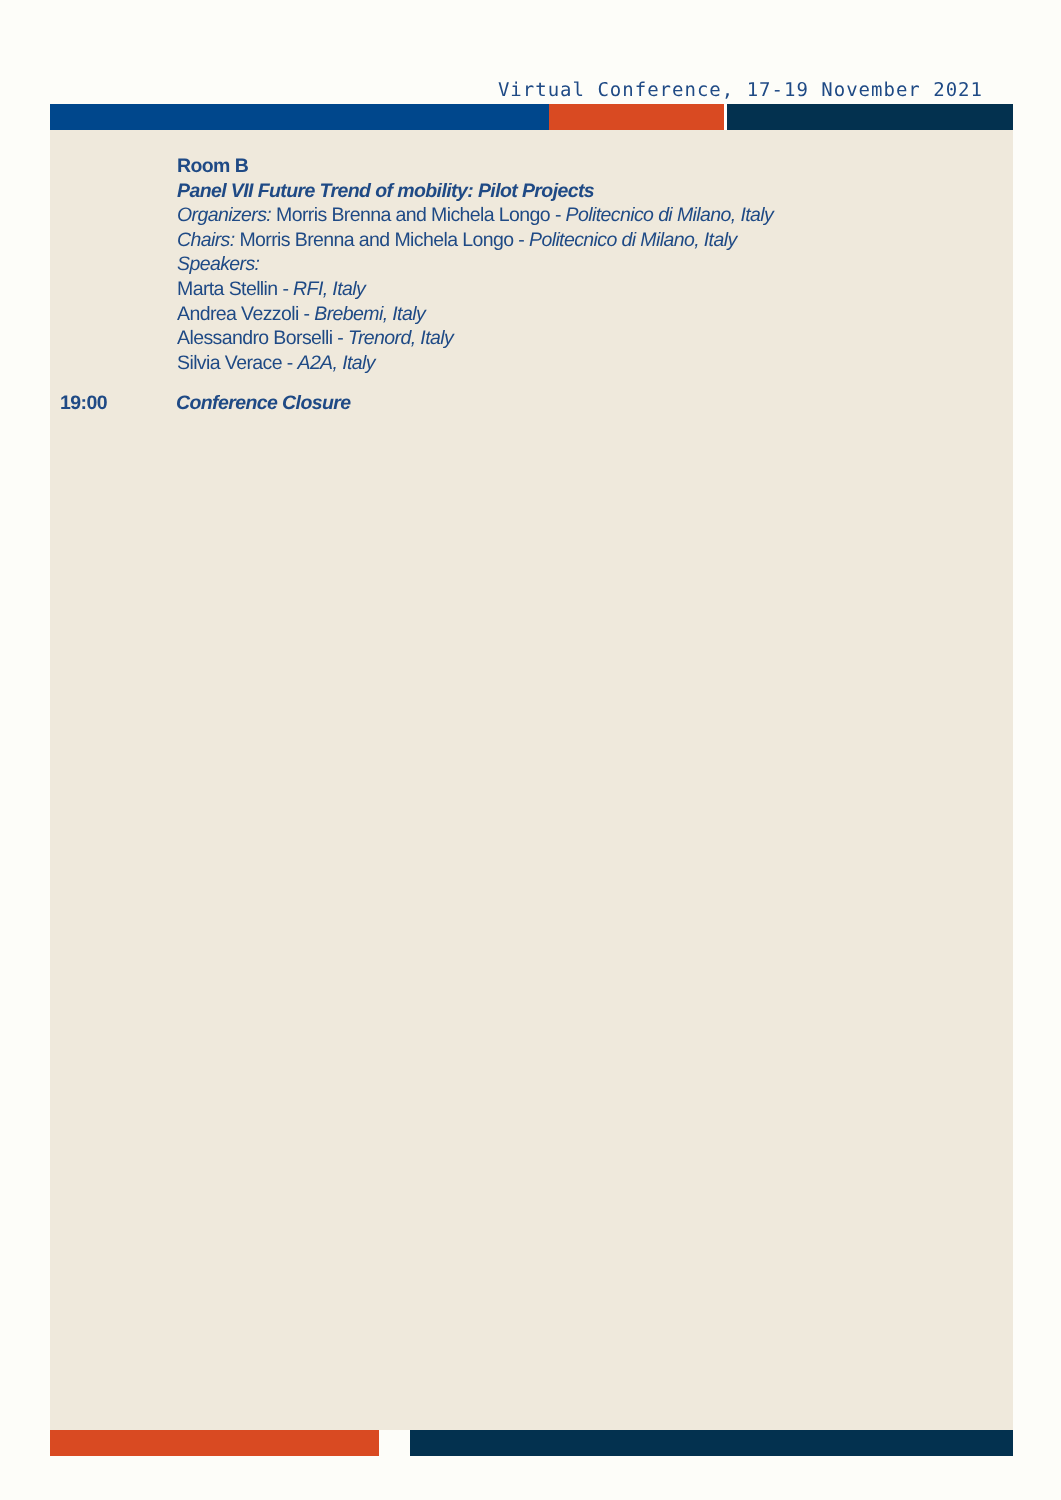Virtual Conference, 17-19 November 2021
Room B
Panel VII Future Trend of mobility: Pilot Projects
Organizers: Morris Brenna and Michela Longo - Politecnico di Milano, Italy
Chairs: Morris Brenna and Michela Longo - Politecnico di Milano, Italy
Speakers:
Marta Stellin - RFI, Italy
Andrea Vezzoli - Brebemi, Italy
Alessandro Borselli - Trenord, Italy
Silvia Verace - A2A, Italy
19:00 Conference Closure